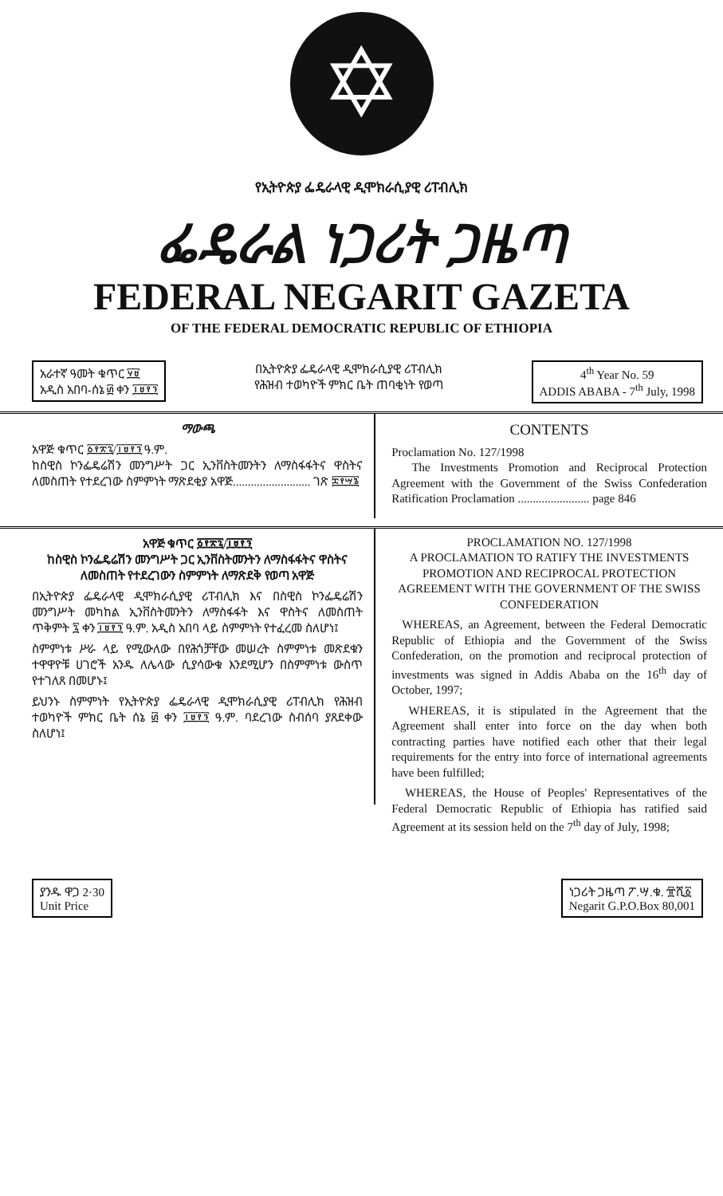✡
የኢትዮጵያ ፌዴራላዊ ዲሞክራሲያዊ ሪፐብሊክ
ፌዴራል ነጋሪት ጋዜጣ
FEDERAL NEGARIT GAZETA
OF THE FEDERAL DEMOCRATIC REPUBLIC OF ETHIOPIA
አራተኛ ዓመት ቁጥር ፶፱
አዲስ አበባ-ሰኔ ፴ ቀን ፲፱፻፺
በኢትዮጵያ ፌዴራላዊ ዲሞክራሲያዊ ሪፐብሊክ
የሕዝብ ተወካዮች ምክር ቤት ጠባቂነት የወጣ
4<sup>th</sup> Year No. 59
ADDIS ABABA - 7<sup>th</sup> July, 1998
ማውጫ
አዋጅ ቁጥር ፩፻፳፯/፲፱፻፺ ዓ.ም.
ከስዊስ ኮንፌዴሬሽን መንግሥት ጋር ኢንቨስትመንትን ለማስፋፋትና ዋስትና ለመስጠት የተደረገው ስምምነት ማጽደቂያ አዋጅ.......................... ገጽ ፰፻፵፮
CONTENTS
Proclamation No. 127/1998
The Investments Promotion and Reciprocal Protection Agreement with the Government of the Swiss Confederation Ratification Proclamation ........................ page 846
አዋጅ ቁጥር ፩፻፳፯/፲፱፻፺
ከስዊስ ኮንፌዴሬሽን መንግሥት ጋር ኢንቨስትመንትን ለማስፋፋትና ዋስትና ለመስጠት የተደረገውን ስምምነት ለማጽደቅ የወጣ አዋጅ
በኢትዮጵያ ፌዴራላዊ ዲሞክራሲያዊ ሪፐብሊክ እና በስዊስ ኮንፌዴሬሽን መንግሥት መካከል ኢንቨስትመንትን ለማስፋፋት እና ዋስትና ለመስጠት ጥቅምት ፯ ቀን ፲፱፻፺ ዓ.ም. አዲስ አበባ ላይ ስምምነት የተፈረመ ስለሆነ፤
ስምምነቱ ሥራ ላይ የሚውለው በየሕጎቻቸው መሠረት ስምምነቱ መጽደቁን ተዋዋዮቹ ሀገሮች አንዱ ለሌላው ሲያሳውቁ እንደሚሆን በስምምነቱ ውስጥ የተገለጸ በመሆኑ፤
ይህንኑ ስምምነት የኢትዮጵያ ፌዴራላዊ ዲሞክራሲያዊ ሪፐብሊክ የሕዝብ ተወካዮች ምክር ቤት ሰኔ ፴ ቀን ፲፱፻፺ ዓ.ም. ባደረገው ስብሰባ ያጸደቀው ስለሆነ፤
PROCLAMATION NO. 127/1998
A PROCLAMATION TO RATIFY THE INVESTMENTS PROMOTION AND RECIPROCAL PROTECTION AGREEMENT WITH THE GOVERNMENT OF THE SWISS CONFEDERATION
WHEREAS, an Agreement, between the Federal Democratic Republic of Ethiopia and the Government of the Swiss Confederation, on the promotion and reciprocal protection of investments was signed in Addis Ababa on the 16<sup>th</sup> day of October, 1997;
WHEREAS, it is stipulated in the Agreement that the Agreement shall enter into force on the day when both contracting parties have notified each other that their legal requirements for the entry into force of international agreements have been fulfilled;
WHEREAS, the House of Peoples' Representatives of the Federal Democratic Republic of Ethiopia has ratified said Agreement at its session held on the 7<sup>th</sup> day of July, 1998;
ያንዱ ዋጋ 2·30
Unit Price
ነጋሪት ጋዜጣ ፖ.ሣ.ቁ. ፹ሺ፩
Negarit G.P.O.Box 80,001